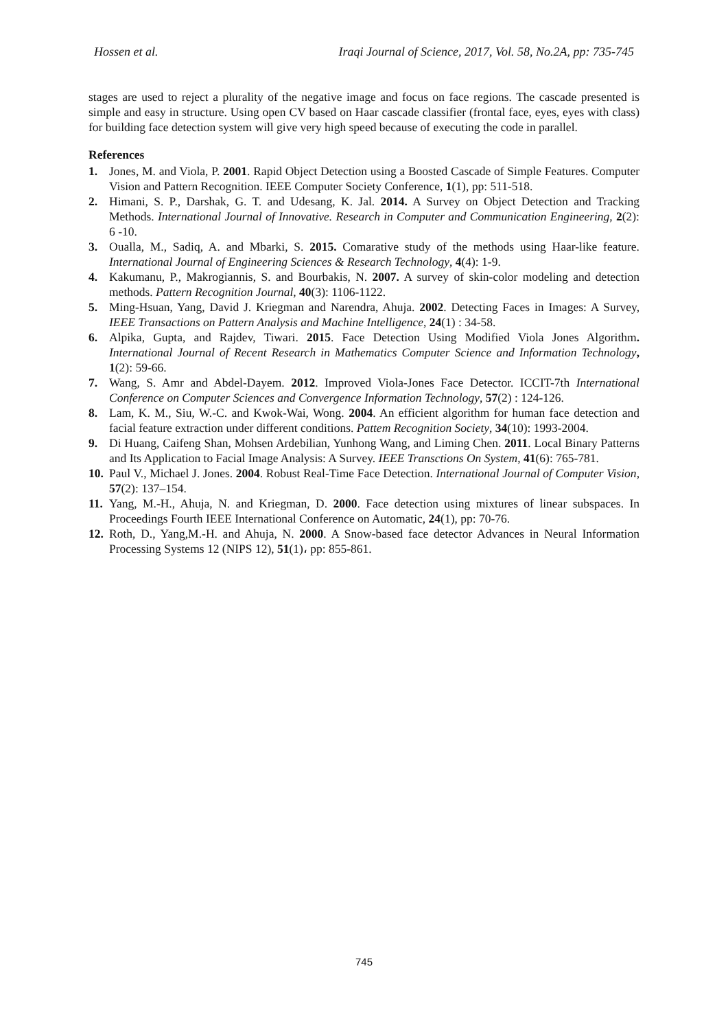Hossen et al. Iraqi Journal of Science, 2017, Vol. 58, No.2A, pp: 735-745
stages are used to reject a plurality of the negative image and focus on face regions. The cascade presented is simple and easy in structure. Using open CV based on Haar cascade classifier (frontal face, eyes, eyes with class) for building face detection system will give very high speed because of executing the code in parallel.
References
1. Jones, M. and Viola, P. 2001. Rapid Object Detection using a Boosted Cascade of Simple Features. Computer Vision and Pattern Recognition. IEEE Computer Society Conference, 1(1), pp: 511-518.
2. Himani, S. P., Darshak, G. T. and Udesang, K. Jal. 2014. A Survey on Object Detection and Tracking Methods. International Journal of Innovative. Research in Computer and Communication Engineering, 2(2): 6 -10.
3. Oualla, M., Sadiq, A. and Mbarki, S. 2015. Comarative study of the methods using Haar-like feature. International Journal of Engineering Sciences & Research Technology, 4(4): 1-9.
4. Kakumanu, P., Makrogiannis, S. and Bourbakis, N. 2007. A survey of skin-color modeling and detection methods. Pattern Recognition Journal, 40(3): 1106-1122.
5. Ming-Hsuan, Yang, David J. Kriegman and Narendra, Ahuja. 2002. Detecting Faces in Images: A Survey, IEEE Transactions on Pattern Analysis and Machine Intelligence, 24(1) : 34-58.
6. Alpika, Gupta, and Rajdev, Tiwari. 2015. Face Detection Using Modified Viola Jones Algorithm. International Journal of Recent Research in Mathematics Computer Science and Information Technology, 1(2): 59-66.
7. Wang, S. Amr and Abdel-Dayem. 2012. Improved Viola-Jones Face Detector. ICCIT-7th International Conference on Computer Sciences and Convergence Information Technology, 57(2) : 124-126.
8. Lam, K. M., Siu, W.-C. and Kwok-Wai, Wong. 2004. An efficient algorithm for human face detection and facial feature extraction under different conditions. Pattem Recognition Society, 34(10): 1993-2004.
9. Di Huang, Caifeng Shan, Mohsen Ardebilian, Yunhong Wang, and Liming Chen. 2011. Local Binary Patterns and Its Application to Facial Image Analysis: A Survey. IEEE Transctions On System, 41(6): 765-781.
10. Paul V., Michael J. Jones. 2004. Robust Real-Time Face Detection. International Journal of Computer Vision, 57(2): 137–154.
11. Yang, M.-H., Ahuja, N. and Kriegman, D. 2000. Face detection using mixtures of linear subspaces. In Proceedings Fourth IEEE International Conference on Automatic, 24(1), pp: 70-76.
12. Roth, D., Yang,M.-H. and Ahuja, N. 2000. A Snow-based face detector Advances in Neural Information Processing Systems 12 (NIPS 12), 51(1)، pp: 855-861.
745